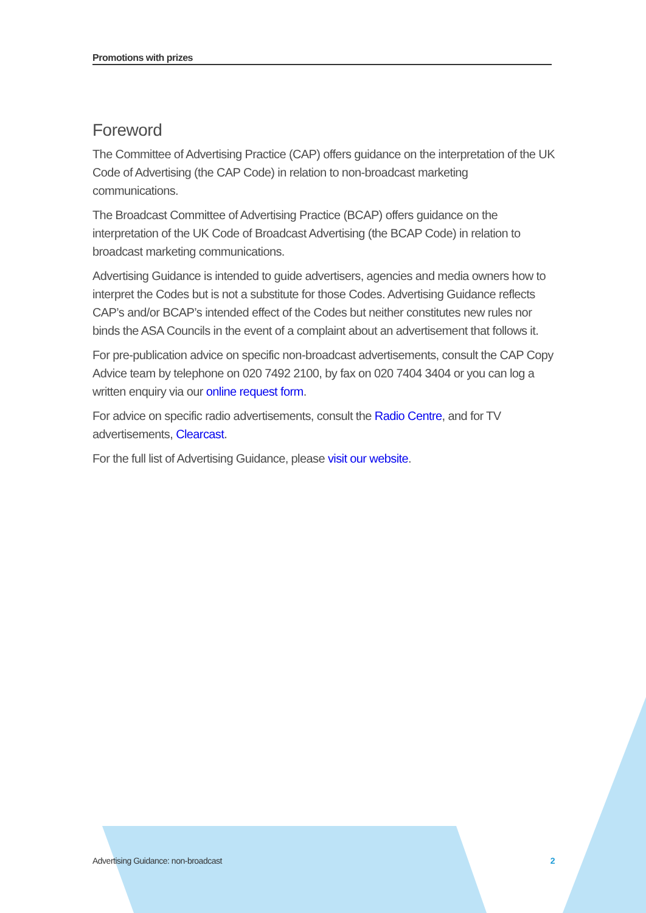Promotions with prizes
Foreword
The Committee of Advertising Practice (CAP) offers guidance on the interpretation of the UK Code of Advertising (the CAP Code) in relation to non-broadcast marketing communications.
The Broadcast Committee of Advertising Practice (BCAP) offers guidance on the interpretation of the UK Code of Broadcast Advertising (the BCAP Code) in relation to broadcast marketing communications.
Advertising Guidance is intended to guide advertisers, agencies and media owners how to interpret the Codes but is not a substitute for those Codes. Advertising Guidance reflects CAP’s and/or BCAP’s intended effect of the Codes but neither constitutes new rules nor binds the ASA Councils in the event of a complaint about an advertisement that follows it.
For pre-publication advice on specific non-broadcast advertisements, consult the CAP Copy Advice team by telephone on 020 7492 2100, by fax on 020 7404 3404 or you can log a written enquiry via our online request form.
For advice on specific radio advertisements, consult the Radio Centre, and for TV advertisements, Clearcast.
For the full list of Advertising Guidance, please visit our website.
Advertising Guidance: non-broadcast 2